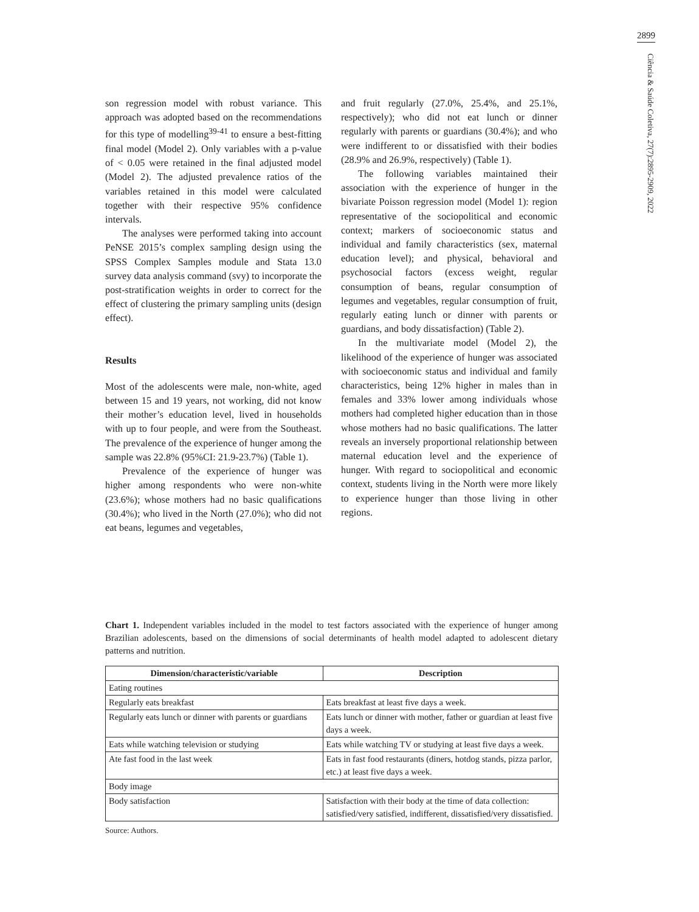2899
Ciência & Saúde Coletiva, 27(7):2895-2909, 2022
son regression model with robust variance. This approach was adopted based on the recommendations for this type of modelling<sup>39-41</sup> to ensure a best-fitting final model (Model 2). Only variables with a p-value of < 0.05 were retained in the final adjusted model (Model 2). The adjusted prevalence ratios of the variables retained in this model were calculated together with their respective 95% confidence intervals.
The analyses were performed taking into account PeNSE 2015’s complex sampling design using the SPSS Complex Samples module and Stata 13.0 survey data analysis command (svy) to incorporate the post-stratification weights in order to correct for the effect of clustering the primary sampling units (design effect).
Results
Most of the adolescents were male, non-white, aged between 15 and 19 years, not working, did not know their mother’s education level, lived in households with up to four people, and were from the Southeast. The prevalence of the experience of hunger among the sample was 22.8% (95%CI: 21.9-23.7%) (Table 1).
Prevalence of the experience of hunger was higher among respondents who were non-white (23.6%); whose mothers had no basic qualifications (30.4%); who lived in the North (27.0%); who did not eat beans, legumes and vegetables,
and fruit regularly (27.0%, 25.4%, and 25.1%, respectively); who did not eat lunch or dinner regularly with parents or guardians (30.4%); and who were indifferent to or dissatisfied with their bodies (28.9% and 26.9%, respectively) (Table 1).
The following variables maintained their association with the experience of hunger in the bivariate Poisson regression model (Model 1): region representative of the sociopolitical and economic context; markers of socioeconomic status and individual and family characteristics (sex, maternal education level); and physical, behavioral and psychosocial factors (excess weight, regular consumption of beans, regular consumption of legumes and vegetables, regular consumption of fruit, regularly eating lunch or dinner with parents or guardians, and body dissatisfaction) (Table 2).
In the multivariate model (Model 2), the likelihood of the experience of hunger was associated with socioeconomic status and individual and family characteristics, being 12% higher in males than in females and 33% lower among individuals whose mothers had completed higher education than in those whose mothers had no basic qualifications. The latter reveals an inversely proportional relationship between maternal education level and the experience of hunger. With regard to sociopolitical and economic context, students living in the North were more likely to experience hunger than those living in other regions.
Chart 1. Independent variables included in the model to test factors associated with the experience of hunger among Brazilian adolescents, based on the dimensions of social determinants of health model adapted to adolescent dietary patterns and nutrition.
| Dimension/characteristic/variable | Description |
| --- | --- |
| Eating routines | |
| Regularly eats breakfast | Eats breakfast at least five days a week. |
| Regularly eats lunch or dinner with parents or guardians | Eats lunch or dinner with mother, father or guardian at least five days a week. |
| Eats while watching television or studying | Eats while watching TV or studying at least five days a week. |
| Ate fast food in the last week | Eats in fast food restaurants (diners, hotdog stands, pizza parlor, etc.) at least five days a week. |
| Body image | |
| Body satisfaction | Satisfaction with their body at the time of data collection: satisfied/very satisfied, indifferent, dissatisfied/very dissatisfied. |
Source: Authors.